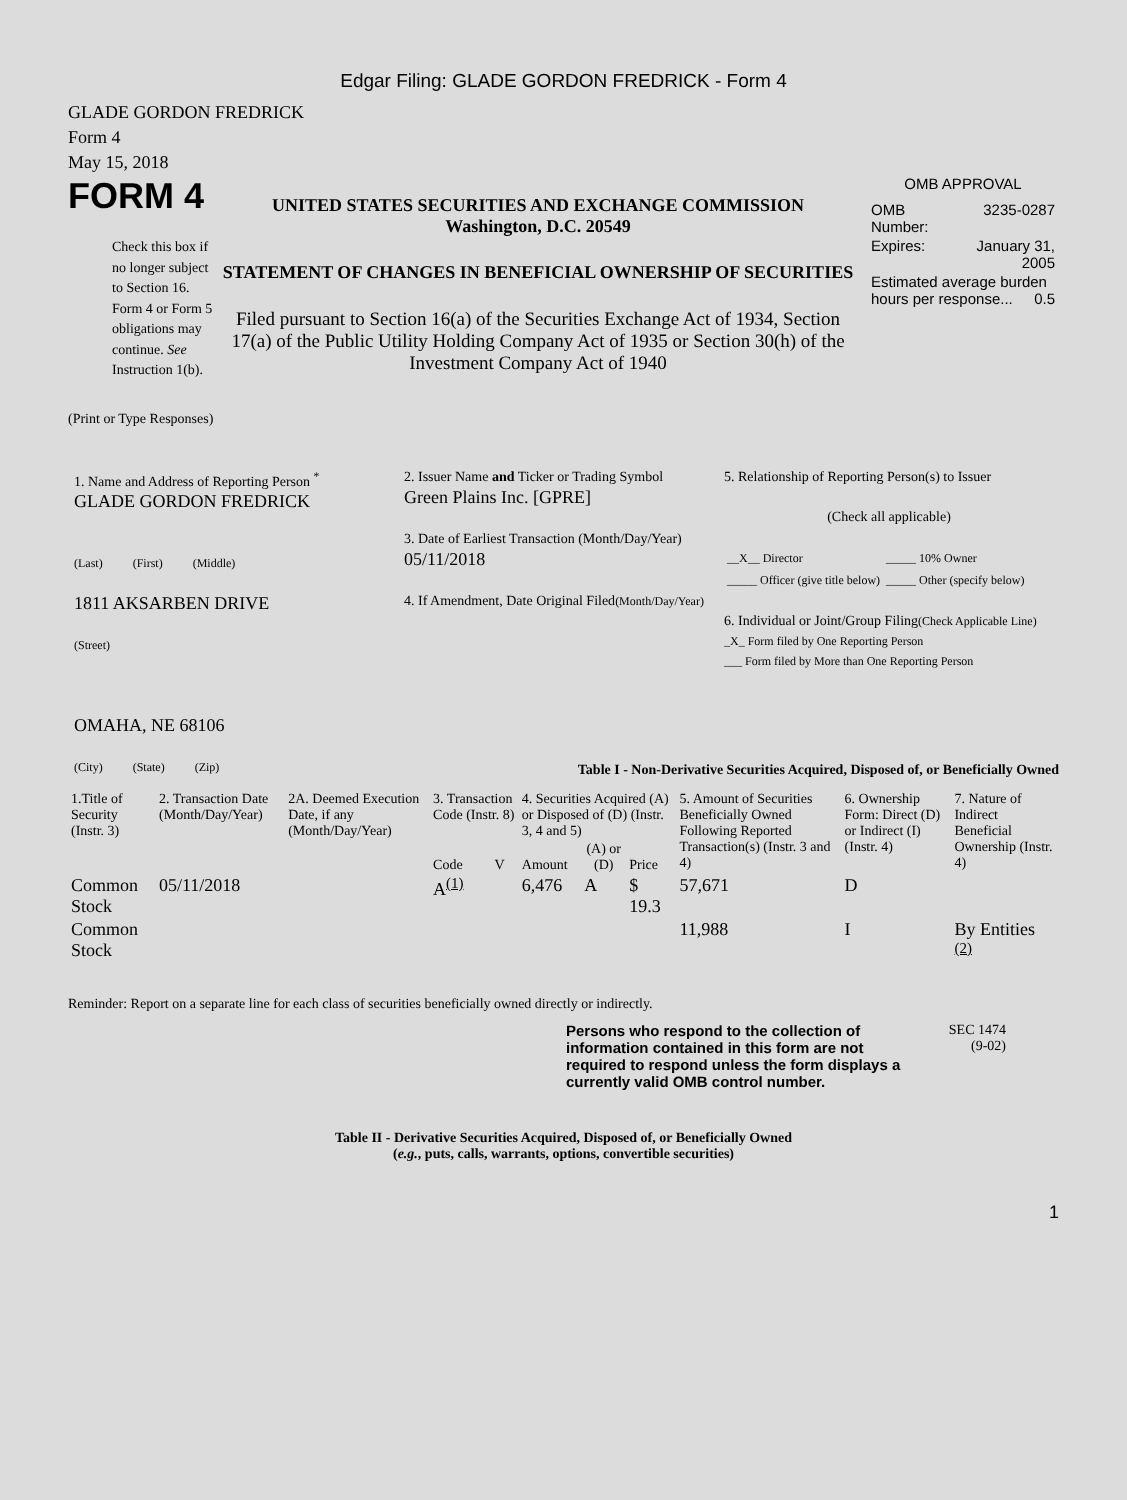Edgar Filing: GLADE GORDON FREDRICK - Form 4
GLADE GORDON FREDRICK
Form 4
May 15, 2018
FORM 4
Check this box if no longer subject to Section 16. Form 4 or Form 5 obligations may continue. See Instruction 1(b).
UNITED STATES SECURITIES AND EXCHANGE COMMISSION
Washington, D.C. 20549
STATEMENT OF CHANGES IN BENEFICIAL OWNERSHIP OF SECURITIES
Filed pursuant to Section 16(a) of the Securities Exchange Act of 1934, Section 17(a) of the Public Utility Holding Company Act of 1935 or Section 30(h) of the Investment Company Act of 1940
OMB APPROVAL
| OMB Number: | 3235-0287 |
| Expires: | January 31, 2005 |
| Estimated average burden hours per response... 0.5 | |
(Print or Type Responses)
1. Name and Address of Reporting Person <sup>*</sup>
GLADE GORDON FREDRICK
(Last) (First) (Middle)
1811 AKSARBEN DRIVE
(Street)
OMAHA, NE 68106
(City) (State) (Zip)
2. Issuer Name and Ticker or Trading Symbol
Green Plains Inc. [GPRE]
3. Date of Earliest Transaction (Month/Day/Year)
05/11/2018
4. If Amendment, Date Original Filed(Month/Day/Year)
5. Relationship of Reporting Person(s) to Issuer
(Check all applicable)
| __X__ Director | _____ 10% Owner |
| _____ Officer (give title below) | _____ Other (specify below) |
6. Individual or Joint/Group Filing(Check Applicable Line)
_X_ Form filed by One Reporting Person
___ Form filed by More than One Reporting Person
Table I - Non-Derivative Securities Acquired, Disposed of, or Beneficially Owned
| 1.Title of Security (Instr. 3) | 2. Transaction Date (Month/Day/Year) | 2A. Deemed Execution Date, if any (Month/Day/Year) | 3. Transaction Code (Instr. 8) | | 4. Securities Acquired (A) or Disposed of (D) (Instr. 3, 4 and 5) | | | 5. Amount of Securities Beneficially Owned Following Reported Transaction(s) (Instr. 3 and 4) | 6. Ownership Form: Direct (D) or Indirect (I) (Instr. 4) | 7. Nature of Indirect Beneficial Ownership (Instr. 4) |
| --- | --- | --- | --- | --- | --- | --- | --- | --- | --- | --- |
| | | | Code | V | Amount | (A) or (D) | Price | | | |
| Common Stock | 05/11/2018 | | A<sup>(1)</sup> | | 6,476 | A | $ 19.3 | 57,671 | D | |
| Common Stock | | | | | | | | 11,988 | I | By Entities <sup>(2)</sup> |
Reminder: Report on a separate line for each class of securities beneficially owned directly or indirectly.
Persons who respond to the collection of information contained in this form are not required to respond unless the form displays a currently valid OMB control number.
SEC 1474
(9-02)
Table II - Derivative Securities Acquired, Disposed of, or Beneficially Owned
(e.g., puts, calls, warrants, options, convertible securities)
1